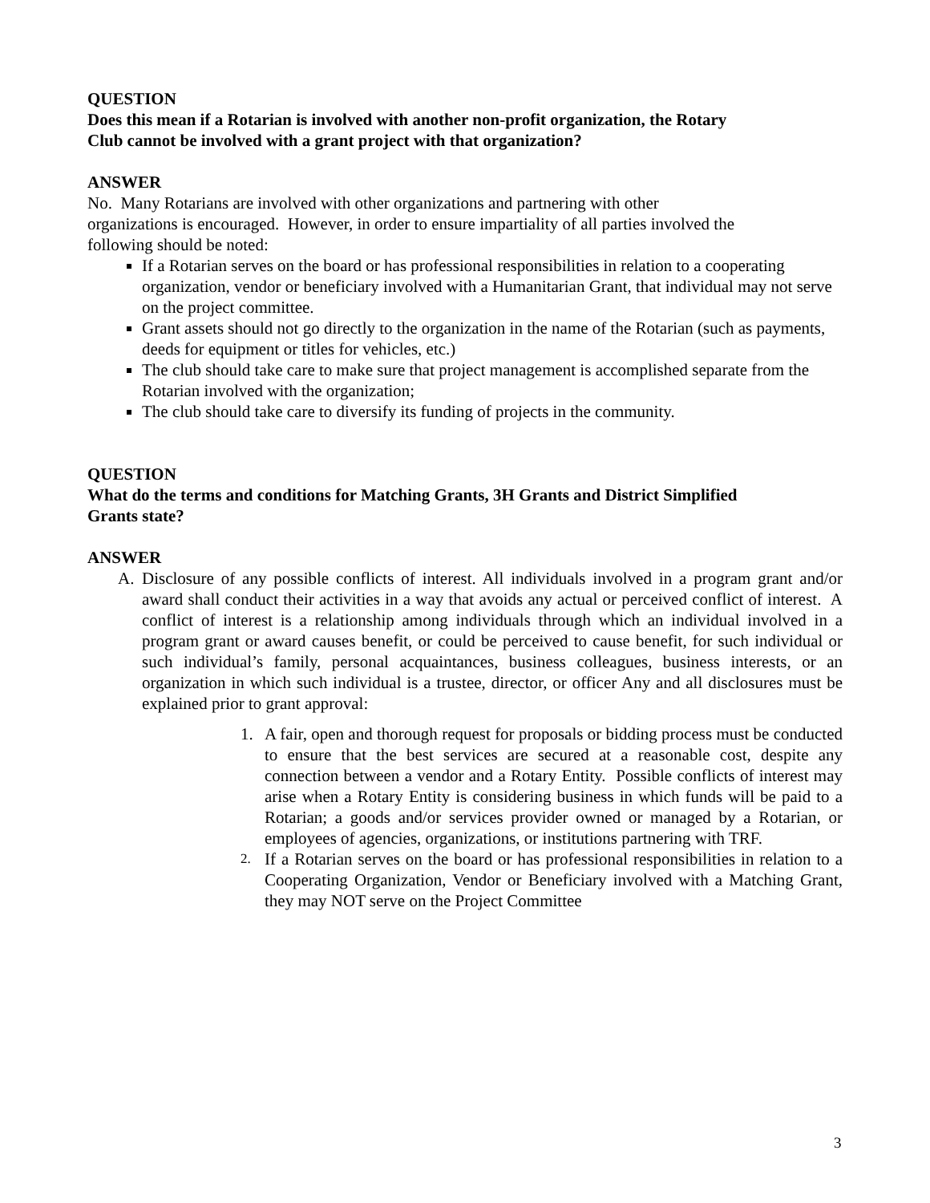QUESTION
Does this mean if a Rotarian is involved with another non-profit organization, the Rotary
Club cannot be involved with a grant project with that organization?
ANSWER
No. Many Rotarians are involved with other organizations and partnering with other
organizations is encouraged. However, in order to ensure impartiality of all parties involved the
following should be noted:
If a Rotarian serves on the board or has professional responsibilities in relation to a cooperating organization, vendor or beneficiary involved with a Humanitarian Grant, that individual may not serve on the project committee.
Grant assets should not go directly to the organization in the name of the Rotarian (such as payments, deeds for equipment or titles for vehicles, etc.)
The club should take care to make sure that project management is accomplished separate from the Rotarian involved with the organization;
The club should take care to diversify its funding of projects in the community.
QUESTION
What do the terms and conditions for Matching Grants, 3H Grants and District Simplified
Grants state?
ANSWER
A. Disclosure of any possible conflicts of interest. All individuals involved in a program grant and/or award shall conduct their activities in a way that avoids any actual or perceived conflict of interest. A conflict of interest is a relationship among individuals through which an individual involved in a program grant or award causes benefit, or could be perceived to cause benefit, for such individual or such individual’s family, personal acquaintances, business colleagues, business interests, or an organization in which such individual is a trustee, director, or officer Any and all disclosures must be explained prior to grant approval:
1. A fair, open and thorough request for proposals or bidding process must be conducted to ensure that the best services are secured at a reasonable cost, despite any connection between a vendor and a Rotary Entity. Possible conflicts of interest may arise when a Rotary Entity is considering business in which funds will be paid to a Rotarian; a goods and/or services provider owned or managed by a Rotarian, or employees of agencies, organizations, or institutions partnering with TRF.
2. If a Rotarian serves on the board or has professional responsibilities in relation to a Cooperating Organization, Vendor or Beneficiary involved with a Matching Grant, they may NOT serve on the Project Committee
3